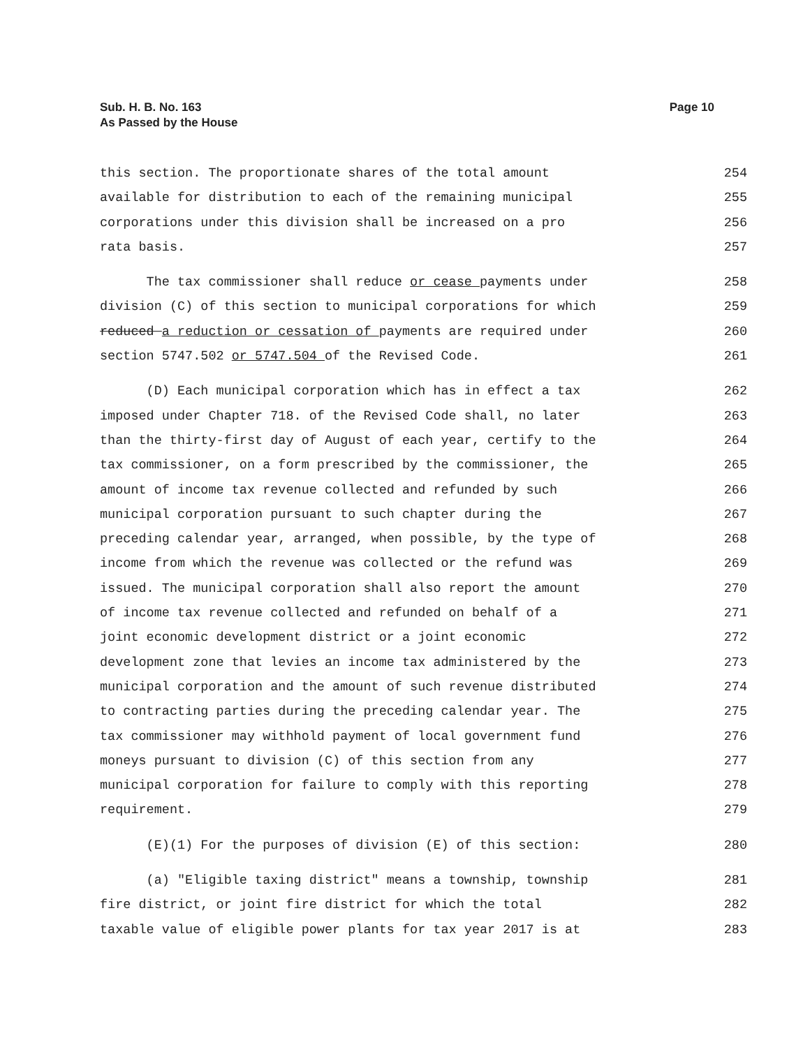Sub. H. B. No. 163
As Passed by the House
Page 10
this section. The proportionate shares of the total amount 254
available for distribution to each of the remaining municipal 255
corporations under this division shall be increased on a pro 256
rata basis. 257
The tax commissioner shall reduce or cease payments under 258
division (C) of this section to municipal corporations for which 259
reduced a reduction or cessation of payments are required under 260
section 5747.502 or 5747.504 of the Revised Code. 261
(D) Each municipal corporation which has in effect a tax 262
imposed under Chapter 718. of the Revised Code shall, no later 263
than the thirty-first day of August of each year, certify to the 264
tax commissioner, on a form prescribed by the commissioner, the 265
amount of income tax revenue collected and refunded by such 266
municipal corporation pursuant to such chapter during the 267
preceding calendar year, arranged, when possible, by the type of 268
income from which the revenue was collected or the refund was 269
issued. The municipal corporation shall also report the amount 270
of income tax revenue collected and refunded on behalf of a 271
joint economic development district or a joint economic 272
development zone that levies an income tax administered by the 273
municipal corporation and the amount of such revenue distributed 274
to contracting parties during the preceding calendar year. The 275
tax commissioner may withhold payment of local government fund 276
moneys pursuant to division (C) of this section from any 277
municipal corporation for failure to comply with this reporting 278
requirement. 279
(E)(1) For the purposes of division (E) of this section: 280
(a) "Eligible taxing district" means a township, township 281
fire district, or joint fire district for which the total 282
taxable value of eligible power plants for tax year 2017 is at 283